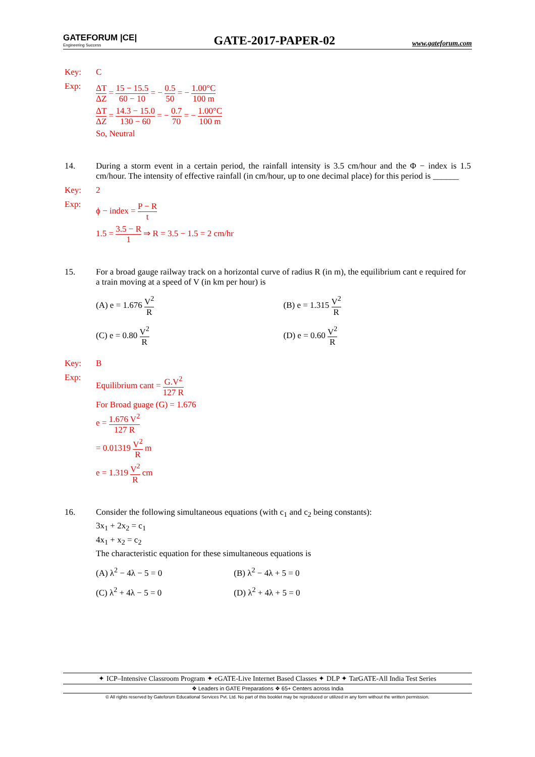GATEFORUM |CE|
Engineering Success
GATE-2017-PAPER-02
www.gateforum.com
Key: C
Exp:
ΔT ΔZ = 15 − 15.5 60 − 10 = − 0.5 50 = − 1.00°C 100 m
ΔT ΔZ = 14.3 − 15.0 130 − 60 = − 0.7 70 = − 1.00°C 100 m
So, Neutral
14. During a storm event in a certain period, the rainfall intensity is 3.5 cm/hour and the Φ − index is 1.5 cm/hour. The intensity of effective rainfall (in cm/hour, up to one decimal place) for this period is ______
Key: 2
Exp:
ϕ − index = P − R t
1.5 = 3.5 − R 1 ⇒ R = 3.5 − 1.5 = 2 cm/hr
15. For a broad gauge railway track on a horizontal curve of radius R (in m), the equilibrium cant e required for a train moving at a speed of V (in km per hour) is
(A) e = 1.676 V<sup>2</sup> R
(B) e = 1.315 V<sup>2</sup> R
(C) e = 0.80 V<sup>2</sup> R
(D) e = 0.60 V<sup>2</sup> R
Key: B
Exp:
Equilibrium cant = G.V<sup>2</sup> 127 R
For Broad guage (G) = 1.676
e = 1.676 V<sup>2</sup> 127 R
= 0.01319 V<sup>2</sup> R m
e = 1.319 V<sup>2</sup> R cm
16. Consider the following simultaneous equations (with c<sub>1</sub> and c<sub>2</sub> being constants):
3x<sub>1</sub> + 2x<sub>2</sub> = c<sub>1</sub>
4x<sub>1</sub> + x<sub>2</sub> = c<sub>2</sub>
The characteristic equation for these simultaneous equations is
(A) λ<sup>2</sup> − 4λ − 5 = 0
(B) λ<sup>2</sup> − 4λ + 5 = 0
(C) λ<sup>2</sup> + 4λ − 5 = 0
(D) λ<sup>2</sup> + 4λ + 5 = 0
✦ ICP–Intensive Classroom Program ✦ eGATE-Live Internet Based Classes ✦ DLP ✦ TarGATE-All India Test Series
❖ Leaders in GATE Preparations ❖ 65+ Centers across India
© All rights reserved by Gateforum Educational Services Pvt. Ltd. No part of this booklet may be reproduced or utilized in any form without the written permission.